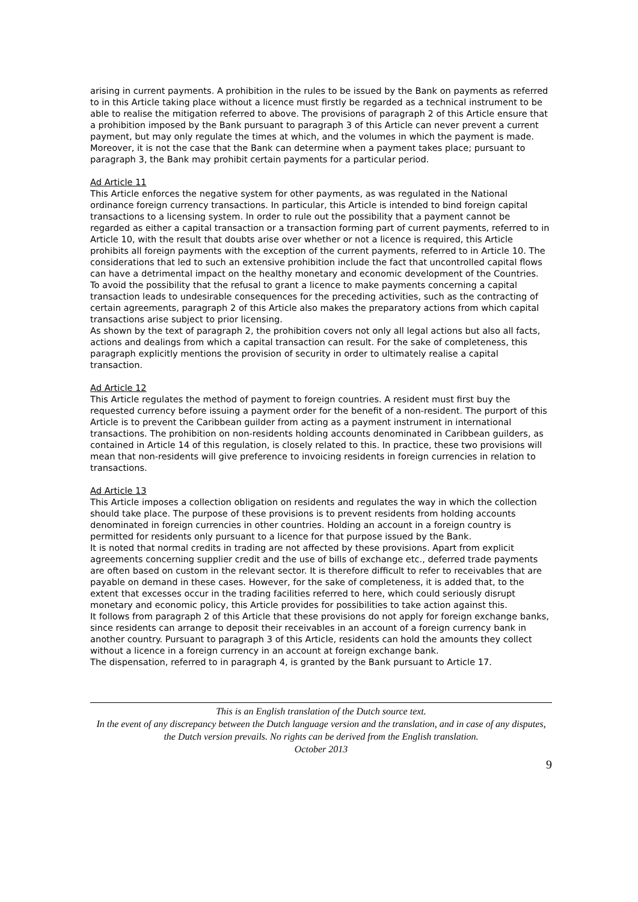arising in current payments. A prohibition in the rules to be issued by the Bank on payments as referred to in this Article taking place without a licence must firstly be regarded as a technical instrument to be able to realise the mitigation referred to above. The provisions of paragraph 2 of this Article ensure that a prohibition imposed by the Bank pursuant to paragraph 3 of this Article can never prevent a current payment, but may only regulate the times at which, and the volumes in which the payment is made. Moreover, it is not the case that the Bank can determine when a payment takes place; pursuant to paragraph 3, the Bank may prohibit certain payments for a particular period.
Ad Article 11
This Article enforces the negative system for other payments, as was regulated in the National ordinance foreign currency transactions. In particular, this Article is intended to bind foreign capital transactions to a licensing system. In order to rule out the possibility that a payment cannot be regarded as either a capital transaction or a transaction forming part of current payments, referred to in Article 10, with the result that doubts arise over whether or not a licence is required, this Article prohibits all foreign payments with the exception of the current payments, referred to in Article 10. The considerations that led to such an extensive prohibition include the fact that uncontrolled capital flows can have a detrimental impact on the healthy monetary and economic development of the Countries.
To avoid the possibility that the refusal to grant a licence to make payments concerning a capital transaction leads to undesirable consequences for the preceding activities, such as the contracting of certain agreements, paragraph 2 of this Article also makes the preparatory actions from which capital transactions arise subject to prior licensing.
As shown by the text of paragraph 2, the prohibition covers not only all legal actions but also all facts, actions and dealings from which a capital transaction can result. For the sake of completeness, this paragraph explicitly mentions the provision of security in order to ultimately realise a capital transaction.
Ad Article 12
This Article regulates the method of payment to foreign countries. A resident must first buy the requested currency before issuing a payment order for the benefit of a non-resident. The purport of this Article is to prevent the Caribbean guilder from acting as a payment instrument in international transactions. The prohibition on non-residents holding accounts denominated in Caribbean guilders, as contained in Article 14 of this regulation, is closely related to this. In practice, these two provisions will mean that non-residents will give preference to invoicing residents in foreign currencies in relation to transactions.
Ad Article 13
This Article imposes a collection obligation on residents and regulates the way in which the collection should take place. The purpose of these provisions is to prevent residents from holding accounts denominated in foreign currencies in other countries. Holding an account in a foreign country is permitted for residents only pursuant to a licence for that purpose issued by the Bank.
It is noted that normal credits in trading are not affected by these provisions. Apart from explicit agreements concerning supplier credit and the use of bills of exchange etc., deferred trade payments are often based on custom in the relevant sector. It is therefore difficult to refer to receivables that are payable on demand in these cases. However, for the sake of completeness, it is added that, to the extent that excesses occur in the trading facilities referred to here, which could seriously disrupt monetary and economic policy, this Article provides for possibilities to take action against this.
It follows from paragraph 2 of this Article that these provisions do not apply for foreign exchange banks, since residents can arrange to deposit their receivables in an account of a foreign currency bank in another country. Pursuant to paragraph 3 of this Article, residents can hold the amounts they collect without a licence in a foreign currency in an account at foreign exchange bank.
The dispensation, referred to in paragraph 4, is granted by the Bank pursuant to Article 17.
This is an English translation of the Dutch source text.
In the event of any discrepancy between the Dutch language version and the translation, and in case of any disputes, the Dutch version prevails. No rights can be derived from the English translation.
October 2013
9